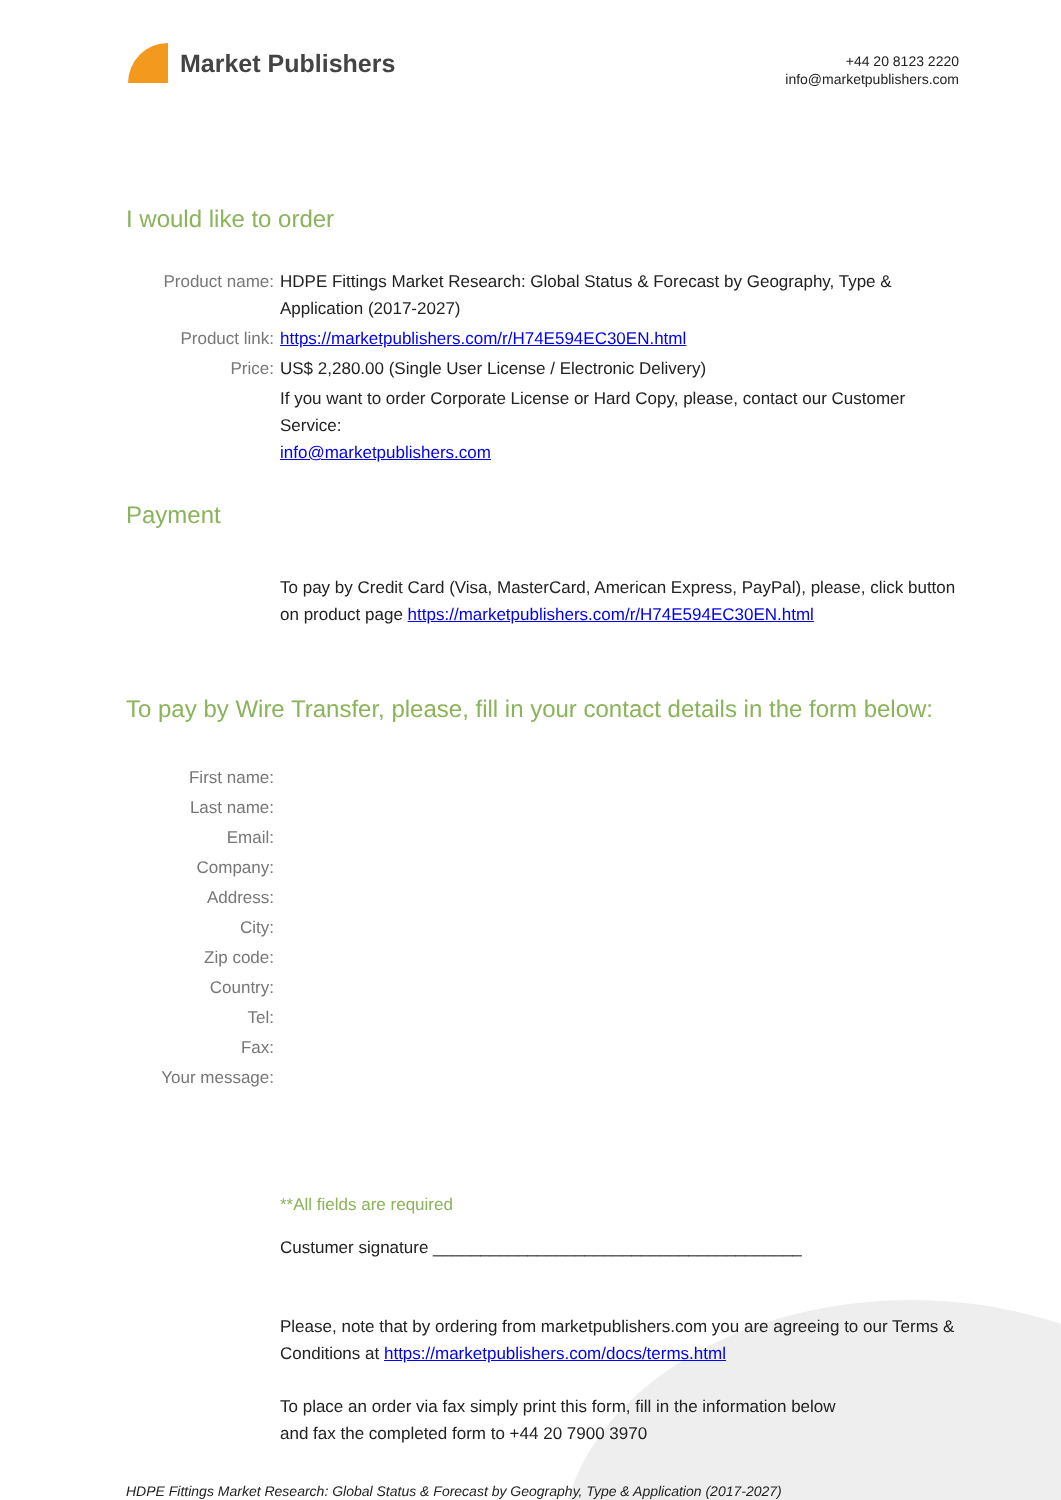Market Publishers
+44 20 8123 2220
info@marketpublishers.com
I would like to order
Product name: HDPE Fittings Market Research: Global Status & Forecast by Geography, Type & Application (2017-2027)
Product link: https://marketpublishers.com/r/H74E594EC30EN.html
Price: US$ 2,280.00 (Single User License / Electronic Delivery)
If you want to order Corporate License or Hard Copy, please, contact our Customer Service:
info@marketpublishers.com
Payment
To pay by Credit Card (Visa, MasterCard, American Express, PayPal), please, click button on product page https://marketpublishers.com/r/H74E594EC30EN.html
To pay by Wire Transfer, please, fill in your contact details in the form below:
First name:
Last name:
Email:
Company:
Address:
City:
Zip code:
Country:
Tel:
Fax:
Your message:
**All fields are required
Custumer signature _______________________________________
Please, note that by ordering from marketpublishers.com you are agreeing to our Terms & Conditions at https://marketpublishers.com/docs/terms.html
To place an order via fax simply print this form, fill in the information below
and fax the completed form to +44 20 7900 3970
HDPE Fittings Market Research: Global Status & Forecast by Geography, Type & Application (2017-2027)